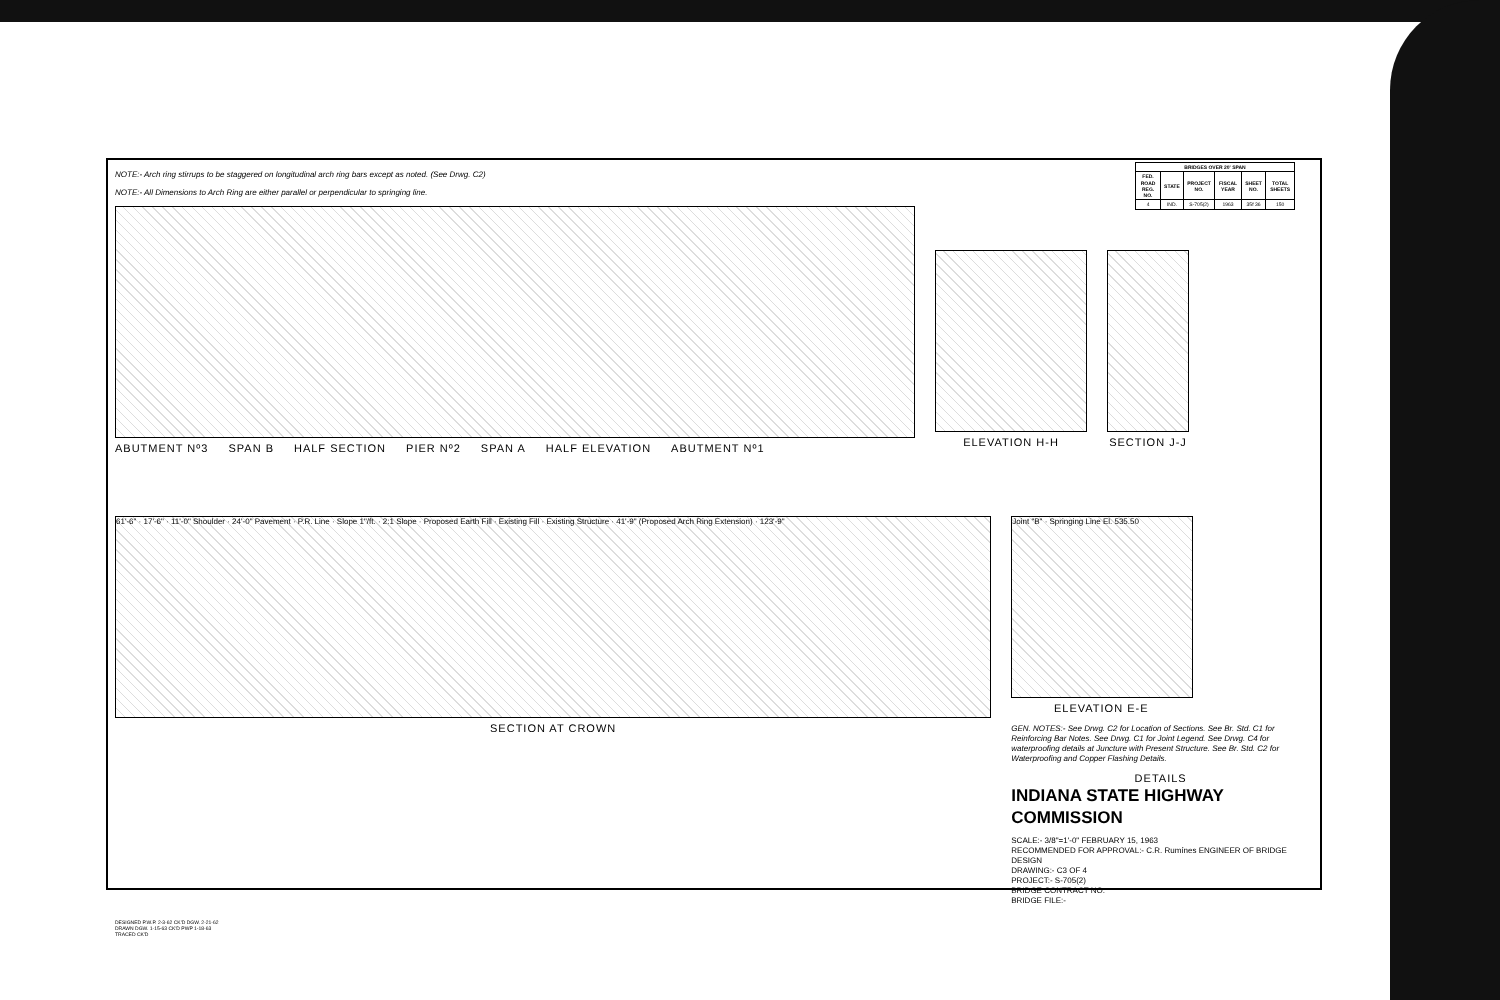NOTE:- Arch ring stirrups to be staggered on longitudinal arch ring bars except as noted. (See Drwg. C2)
NOTE:- All Dimensions to Arch Ring are either parallel or perpendicular to springing line.
ABUTMENT Nº3 SPAN B HALF SECTION PIER Nº2 SPAN A HALF ELEVATION ABUTMENT Nº1
| BRIDGES OVER 20' SPAN | | | | | |
| --- | --- | --- | --- | --- | --- |
| FED. ROAD REG. NO. | STATE | PROJECT NO. | FISCAL YEAR | SHEET NO. | TOTAL SHEETS |
| 4 | IND. | S-705(2) | 1963 | 35f 36 | 150 |
ELEVATION H-H SECTION J-J
61'-6" · 17'-6" · 11'-0" Shoulder · 24'-0" Pavement · P.R. Line · Slope 1"/ft. · 2:1 Slope · Proposed Earth Fill · Existing Fill · Existing Structure · 41'-9" (Proposed Arch Ring Extension) · 123'-9"
SECTION AT CROWN
Joint "B" · Springing Line El. 535.50
ELEVATION E-E
GEN. NOTES:- See Drwg. C2 for Location of Sections. See Br. Std. C1 for Reinforcing Bar Notes. See Drwg. C1 for Joint Legend. See Drwg. C4 for waterproofing details at Juncture with Present Structure. See Br. Std. C2 for Waterproofing and Copper Flashing Details.
DETAILS
INDIANA STATE HIGHWAY COMMISSION
SCALE:- 3/8"=1'-0" FEBRUARY 15, 1963
RECOMMENDED FOR APPROVAL:- C.R. Rumínes ENGINEER OF BRIDGE DESIGN
DRAWING:- C3 OF 4
PROJECT:- S-705(2)
BRIDGE CONTRACT NO.
BRIDGE FILE:-
DESIGNED P.W.P. 2-3-62 CK'D DGW. 2-21-62
DRAWN DGW. 1-15-63 CK'D PWP 1-18-63
TRACED CK'D